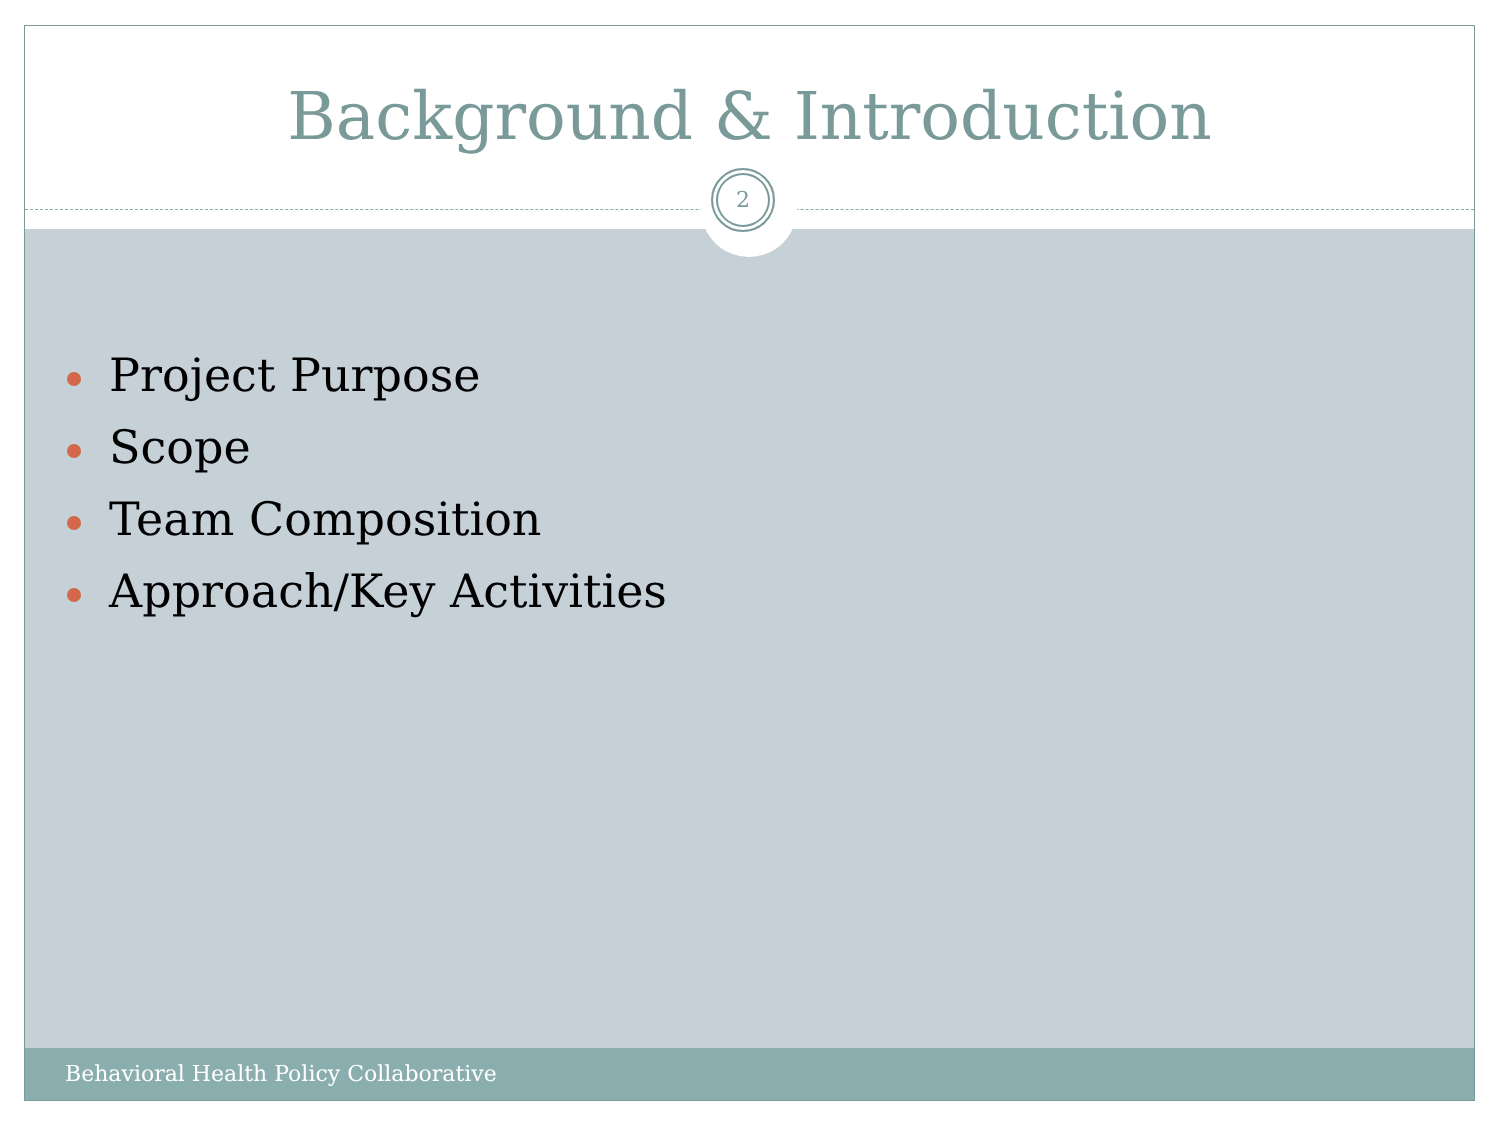Background & Introduction
2
Project Purpose
Scope
Team Composition
Approach/Key Activities
Behavioral Health Policy Collaborative